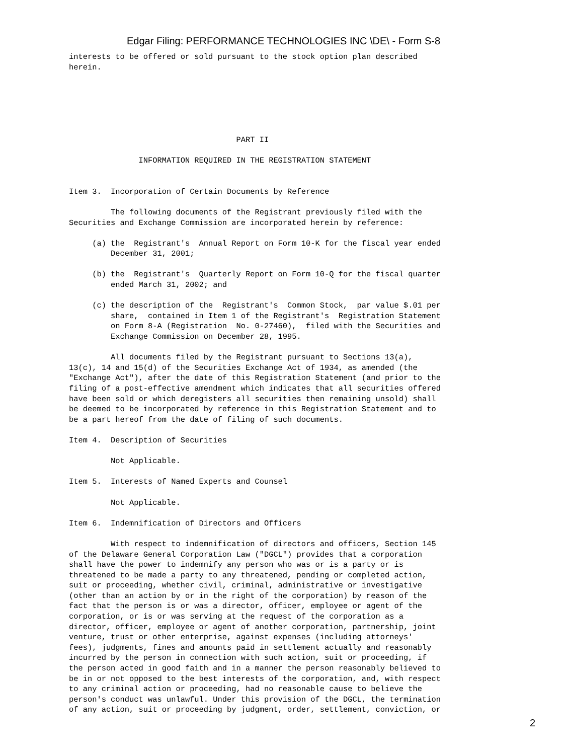Edgar Filing: PERFORMANCE TECHNOLOGIES INC \DE\ - Form S-8
interests to be offered or sold pursuant to the stock option plan described
herein.






                                    PART II

               INFORMATION REQUIRED IN THE REGISTRATION STATEMENT


Item 3.  Incorporation of Certain Documents by Reference

         The following documents of the Registrant previously filed with the
Securities and Exchange Commission are incorporated herein by reference:

     (a) the  Registrant's  Annual Report on Form 10-K for the fiscal year ended
         December 31, 2001;

     (b) the  Registrant's  Quarterly Report on Form 10-Q for the fiscal quarter
         ended March 31, 2002; and

     (c) the description of the  Registrant's  Common Stock,  par value $.01 per
         share,  contained in Item 1 of the Registrant's  Registration Statement
         on Form 8-A (Registration  No. 0-27460),  filed with the Securities and
         Exchange Commission on December 28, 1995.

         All documents filed by the Registrant pursuant to Sections 13(a),
13(c), 14 and 15(d) of the Securities Exchange Act of 1934, as amended (the
"Exchange Act"), after the date of this Registration Statement (and prior to the
filing of a post-effective amendment which indicates that all securities offered
have been sold or which deregisters all securities then remaining unsold) shall
be deemed to be incorporated by reference in this Registration Statement and to
be a part hereof from the date of filing of such documents.

Item 4.  Description of Securities

         Not Applicable.

Item 5.  Interests of Named Experts and Counsel

         Not Applicable.

Item 6.  Indemnification of Directors and Officers

         With respect to indemnification of directors and officers, Section 145
of the Delaware General Corporation Law ("DGCL") provides that a corporation
shall have the power to indemnify any person who was or is a party or is
threatened to be made a party to any threatened, pending or completed action,
suit or proceeding, whether civil, criminal, administrative or investigative
(other than an action by or in the right of the corporation) by reason of the
fact that the person is or was a director, officer, employee or agent of the
corporation, or is or was serving at the request of the corporation as a
director, officer, employee or agent of another corporation, partnership, joint
venture, trust or other enterprise, against expenses (including attorneys'
fees), judgments, fines and amounts paid in settlement actually and reasonably
incurred by the person in connection with such action, suit or proceeding, if
the person acted in good faith and in a manner the person reasonably believed to
be in or not opposed to the best interests of the corporation, and, with respect
to any criminal action or proceeding, had no reasonable cause to believe the
person's conduct was unlawful. Under this provision of the DGCL, the termination
of any action, suit or proceeding by judgment, order, settlement, conviction, or
2